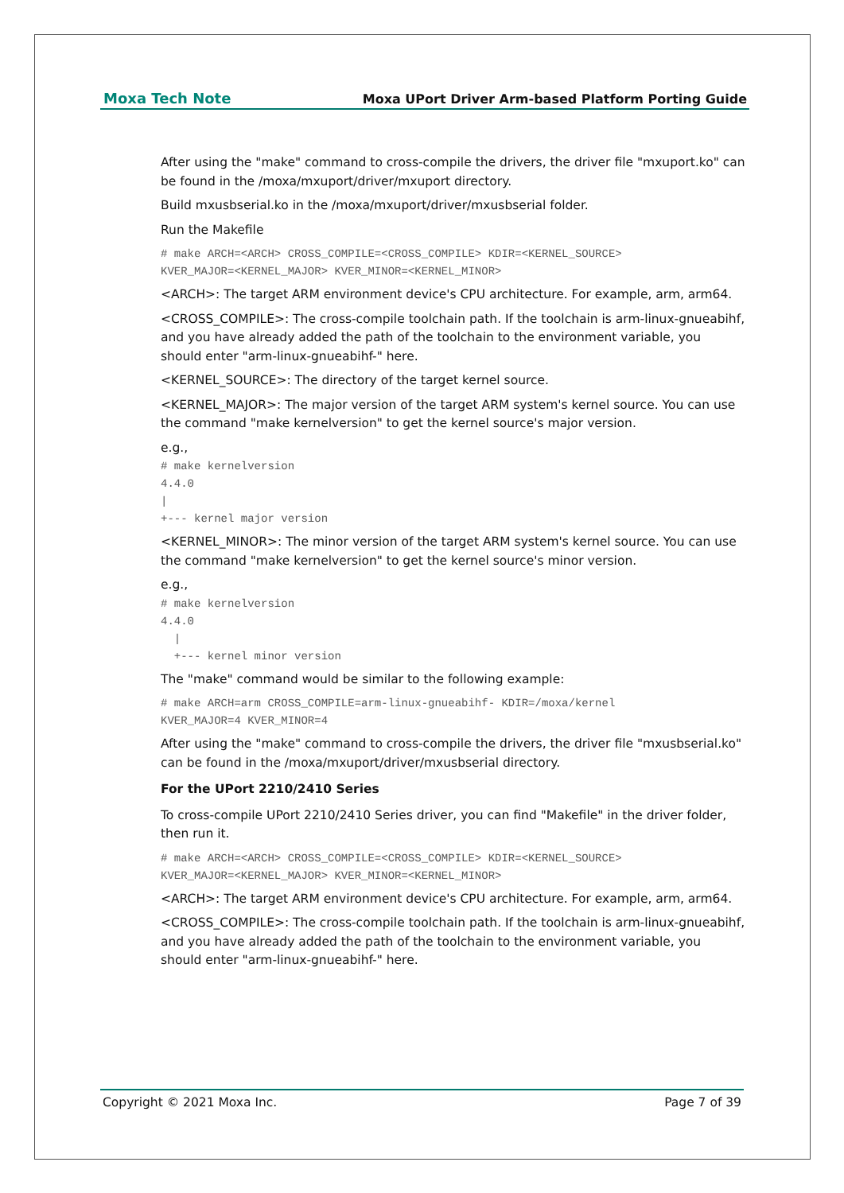Moxa Tech Note Moxa UPort Driver Arm-based Platform Porting Guide
After using the "make" command to cross-compile the drivers, the driver file "mxuport.ko" can be found in the /moxa/mxuport/driver/mxuport directory.
Build mxusbserial.ko in the /moxa/mxuport/driver/mxusbserial folder.
Run the Makefile
# make ARCH=<ARCH> CROSS_COMPILE=<CROSS_COMPILE> KDIR=<KERNEL_SOURCE>
KVER_MAJOR=<KERNEL_MAJOR> KVER_MINOR=<KERNEL_MINOR>
<ARCH>: The target ARM environment device's CPU architecture. For example, arm, arm64.
<CROSS_COMPILE>: The cross-compile toolchain path. If the toolchain is arm-linux-gnueabihf, and you have already added the path of the toolchain to the environment variable, you should enter "arm-linux-gnueabihf-" here.
<KERNEL_SOURCE>: The directory of the target kernel source.
<KERNEL_MAJOR>: The major version of the target ARM system's kernel source. You can use the command "make kernelversion" to get the kernel source's major version.
e.g.,
# make kernelversion
4.4.0
|
+--- kernel major version
<KERNEL_MINOR>: The minor version of the target ARM system's kernel source. You can use the command "make kernelversion" to get the kernel source's minor version.
e.g.,
# make kernelversion
4.4.0
  |
  +--- kernel minor version
The "make" command would be similar to the following example:
# make ARCH=arm CROSS_COMPILE=arm-linux-gnueabihf- KDIR=/moxa/kernel
KVER_MAJOR=4 KVER_MINOR=4
After using the "make" command to cross-compile the drivers, the driver file "mxusbserial.ko" can be found in the /moxa/mxuport/driver/mxusbserial directory.
For the UPort 2210/2410 Series
To cross-compile UPort 2210/2410 Series driver, you can find "Makefile" in the driver folder, then run it.
# make ARCH=<ARCH> CROSS_COMPILE=<CROSS_COMPILE> KDIR=<KERNEL_SOURCE>
KVER_MAJOR=<KERNEL_MAJOR> KVER_MINOR=<KERNEL_MINOR>
<ARCH>: The target ARM environment device's CPU architecture. For example, arm, arm64.
<CROSS_COMPILE>: The cross-compile toolchain path. If the toolchain is arm-linux-gnueabihf, and you have already added the path of the toolchain to the environment variable, you should enter "arm-linux-gnueabihf-" here.
Copyright © 2021 Moxa Inc. Page 7 of 39